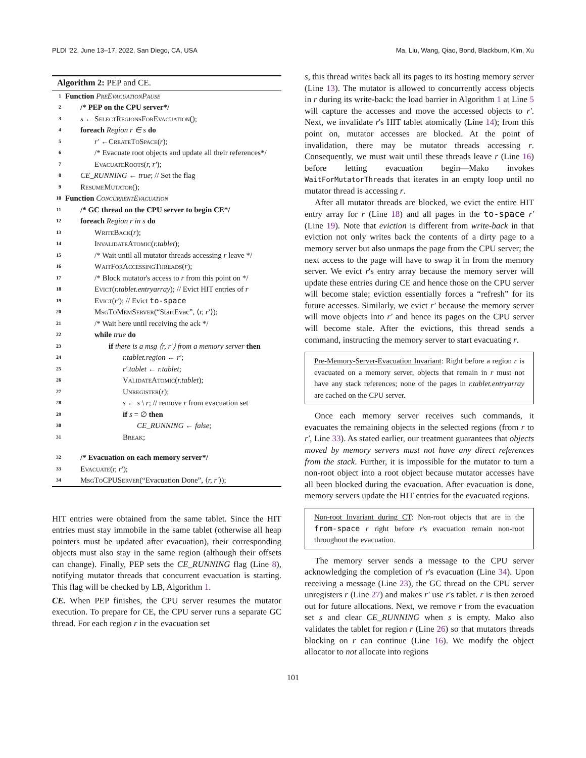PLDI '22, June 13–17, 2022, San Diego, CA, USA Ma, Liu, Wang, Qiao, Bond, Blackburn, Kim, Xu
Algorithm 2: PEP and CE.
1 Function PreEvacuationPause
2 /* PEP on the CPU server*/
3 s ← SelectRegionsForEvacuation();
4 foreach Region r ∈ s do
5 r′ ←CreateToSpace(r);
6 /* Evacuate root objects and update all their references*/
7 EvacuateRoots(r, r′);
8 CE_RUNNING ← true; // Set the flag
9 ResumeMutator();
10 Function ConcurrentEvacuation
11 /* GC thread on the CPU server to begin CE*/
12 foreach Region r in s do
13 WriteBack(r);
14 InvalidateAtomic(r.tablet);
15 /* Wait until all mutator threads accessing r leave */
16 WaitForAccessingThreads(r);
17 /* Block mutator's access to r from this point on */
18 Evict(r.tablet.entryarray); // Evict HIT entries of r
19 Evict(r′); // Evict to-space
20 MsgToMemServer(“StartEvac”, ⟨r, r′⟩);
21 /* Wait here until receiving the ack */
22 while true do
23 if there is a msg ⟨r, r′⟩ from a memory server then
24 r.tablet.region ← r′;
25 r′.tablet ← r.tablet;
26 ValidateAtomic(r.tablet);
27 Unregister(r);
28 s ← s \ r; // remove r from evacuation set
29 if s = ∅ then
30 CE_RUNNING ← false;
31 Break;
32 /* Evacuation on each memory server*/
33 Evacuate(r, r′);
34 MsgToCPUServer(“Evacuation Done”, ⟨r, r′⟩);
HIT entries were obtained from the same tablet. Since the HIT entries must stay immobile in the same tablet (otherwise all heap pointers must be updated after evacuation), their corresponding objects must also stay in the same region (although their offsets can change). Finally, PEP sets the CE_RUNNING flag (Line 8), notifying mutator threads that concurrent evacuation is starting. This flag will be checked by LB, Algorithm 1.
CE. When PEP finishes, the CPU server resumes the mutator execution. To prepare for CE, the CPU server runs a separate GC thread. For each region r in the evacuation set
s, this thread writes back all its pages to its hosting memory server (Line 13). The mutator is allowed to concurrently access objects in r during its write-back: the load barrier in Algorithm 1 at Line 5 will capture the accesses and move the accessed objects to r′. Next, we invalidate r's HIT tablet atomically (Line 14); from this point on, mutator accesses are blocked. At the point of invalidation, there may be mutator threads accessing r. Consequently, we must wait until these threads leave r (Line 16) before letting evacuation begin—Mako invokes WaitForMutatorThreads that iterates in an empty loop until no mutator thread is accessing r.
After all mutator threads are blocked, we evict the entire HIT entry array for r (Line 18) and all pages in the to-space r′ (Line 19). Note that eviction is different from write-back in that eviction not only writes back the contents of a dirty page to a memory server but also unmaps the page from the CPU server; the next access to the page will have to swap it in from the memory server. We evict r's entry array because the memory server will update these entries during CE and hence those on the CPU server will become stale; eviction essentially forces a “refresh” for its future accesses. Similarly, we evict r′ because the memory server will move objects into r′ and hence its pages on the CPU server will become stale. After the evictions, this thread sends a command, instructing the memory server to start evacuating r.
Pre-Memory-Server-Evacuation Invariant: Right before a region r is evacuated on a memory server, objects that remain in r must not have any stack references; none of the pages in r.tablet.entryarray are cached on the CPU server.
Once each memory server receives such commands, it evacuates the remaining objects in the selected regions (from r to r′, Line 33). As stated earlier, our treatment guarantees that objects moved by memory servers must not have any direct references from the stack. Further, it is impossible for the mutator to turn a non-root object into a root object because mutator accesses have all been blocked during the evacuation. After evacuation is done, memory servers update the HIT entries for the evacuated regions.
Non-root Invariant during CT: Non-root objects that are in the from-space r right before r's evacuation remain non-root throughout the evacuation.
The memory server sends a message to the CPU server acknowledging the completion of r's evacuation (Line 34). Upon receiving a message (Line 23), the GC thread on the CPU server unregisters r (Line 27) and makes r′ use r's tablet. r is then zeroed out for future allocations. Next, we remove r from the evacuation set s and clear CE_RUNNING when s is empty. Mako also validates the tablet for region r (Line 26) so that mutators threads blocking on r can continue (Line 16). We modify the object allocator to not allocate into regions
101